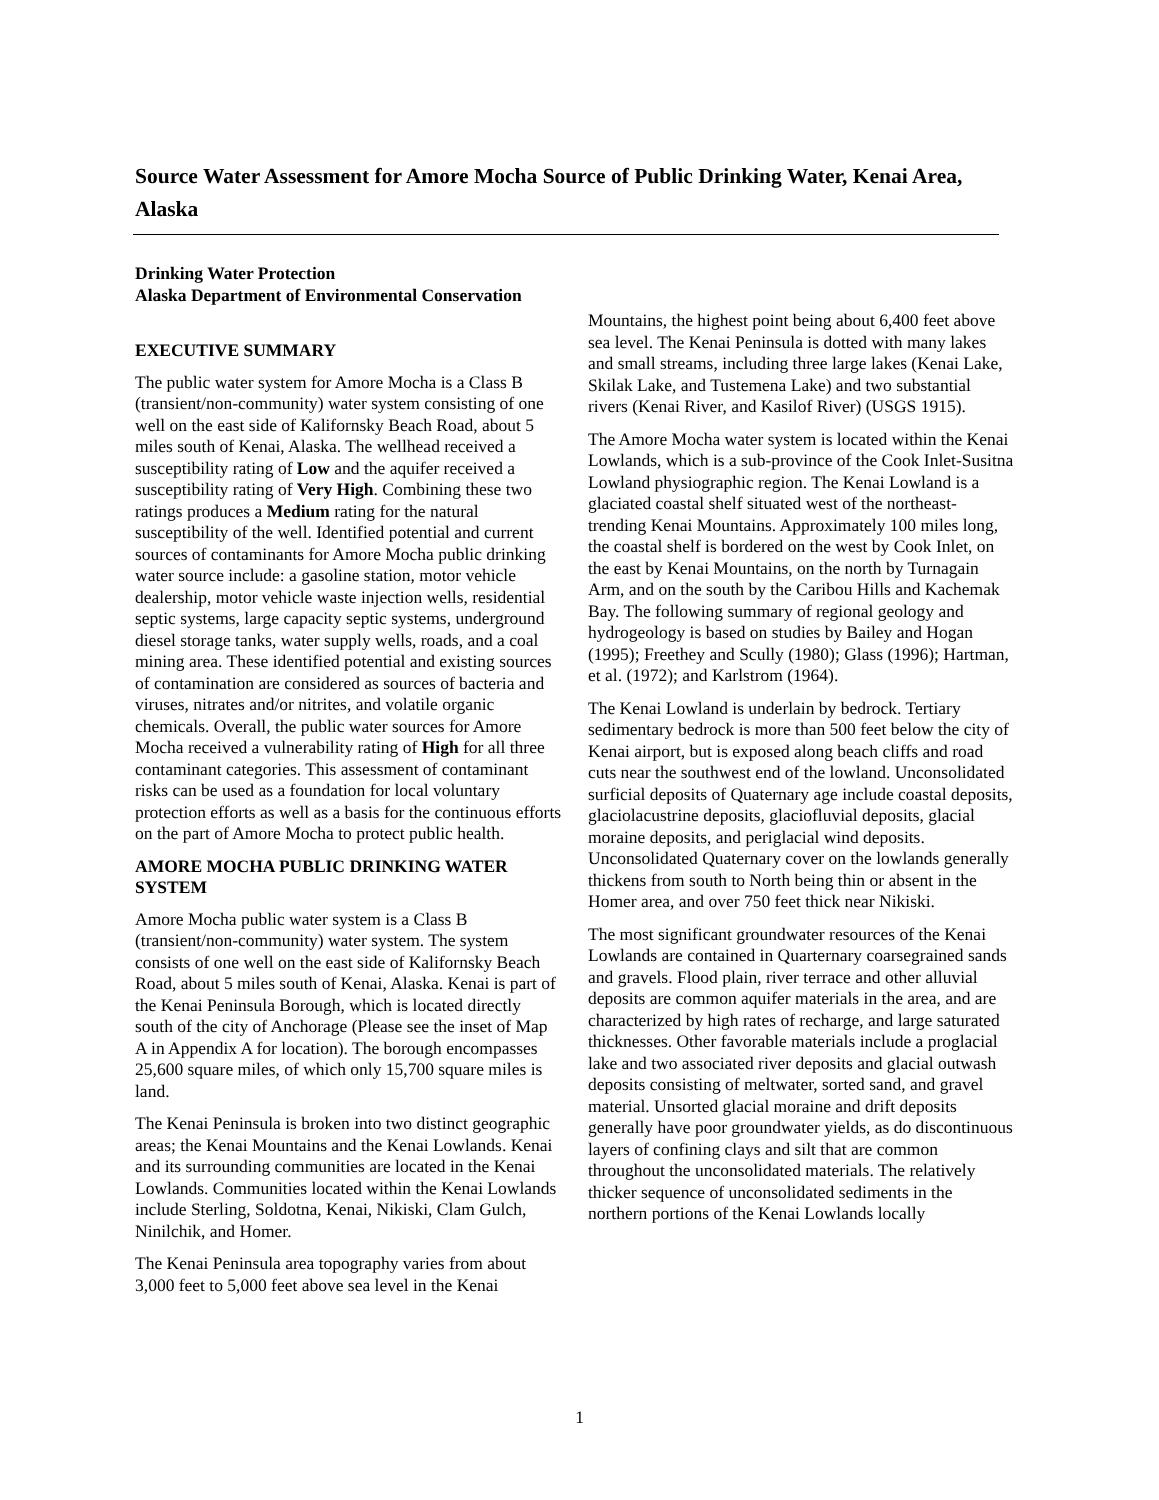Source Water Assessment for Amore Mocha Source of Public Drinking Water, Kenai Area, Alaska
Drinking Water Protection
Alaska Department of Environmental Conservation
EXECUTIVE SUMMARY
The public water system for Amore Mocha is a Class B (transient/non-community) water system consisting of one well on the east side of Kalifornsky Beach Road, about 5 miles south of Kenai, Alaska. The wellhead received a susceptibility rating of Low and the aquifer received a susceptibility rating of Very High. Combining these two ratings produces a Medium rating for the natural susceptibility of the well. Identified potential and current sources of contaminants for Amore Mocha public drinking water source include: a gasoline station, motor vehicle dealership, motor vehicle waste injection wells, residential septic systems, large capacity septic systems, underground diesel storage tanks, water supply wells, roads, and a coal mining area. These identified potential and existing sources of contamination are considered as sources of bacteria and viruses, nitrates and/or nitrites, and volatile organic chemicals. Overall, the public water sources for Amore Mocha received a vulnerability rating of High for all three contaminant categories. This assessment of contaminant risks can be used as a foundation for local voluntary protection efforts as well as a basis for the continuous efforts on the part of Amore Mocha to protect public health.
AMORE MOCHA PUBLIC DRINKING WATER SYSTEM
Amore Mocha public water system is a Class B (transient/non-community) water system. The system consists of one well on the east side of Kalifornsky Beach Road, about 5 miles south of Kenai, Alaska. Kenai is part of the Kenai Peninsula Borough, which is located directly south of the city of Anchorage (Please see the inset of Map A in Appendix A for location). The borough encompasses 25,600 square miles, of which only 15,700 square miles is land.
The Kenai Peninsula is broken into two distinct geographic areas; the Kenai Mountains and the Kenai Lowlands. Kenai and its surrounding communities are located in the Kenai Lowlands. Communities located within the Kenai Lowlands include Sterling, Soldotna, Kenai, Nikiski, Clam Gulch, Ninilchik, and Homer.
The Kenai Peninsula area topography varies from about 3,000 feet to 5,000 feet above sea level in the Kenai
Mountains, the highest point being about 6,400 feet above sea level. The Kenai Peninsula is dotted with many lakes and small streams, including three large lakes (Kenai Lake, Skilak Lake, and Tustemena Lake) and two substantial rivers (Kenai River, and Kasilof River) (USGS 1915).
The Amore Mocha water system is located within the Kenai Lowlands, which is a sub-province of the Cook Inlet-Susitna Lowland physiographic region. The Kenai Lowland is a glaciated coastal shelf situated west of the northeast-trending Kenai Mountains. Approximately 100 miles long, the coastal shelf is bordered on the west by Cook Inlet, on the east by Kenai Mountains, on the north by Turnagain Arm, and on the south by the Caribou Hills and Kachemak Bay. The following summary of regional geology and hydrogeology is based on studies by Bailey and Hogan (1995); Freethey and Scully (1980); Glass (1996); Hartman, et al. (1972); and Karlstrom (1964).
The Kenai Lowland is underlain by bedrock. Tertiary sedimentary bedrock is more than 500 feet below the city of Kenai airport, but is exposed along beach cliffs and road cuts near the southwest end of the lowland. Unconsolidated surficial deposits of Quaternary age include coastal deposits, glaciolacustrine deposits, glaciofluvial deposits, glacial moraine deposits, and periglacial wind deposits. Unconsolidated Quaternary cover on the lowlands generally thickens from south to North being thin or absent in the Homer area, and over 750 feet thick near Nikiski.
The most significant groundwater resources of the Kenai Lowlands are contained in Quarternary coarsegrained sands and gravels. Flood plain, river terrace and other alluvial deposits are common aquifer materials in the area, and are characterized by high rates of recharge, and large saturated thicknesses. Other favorable materials include a proglacial lake and two associated river deposits and glacial outwash deposits consisting of meltwater, sorted sand, and gravel material. Unsorted glacial moraine and drift deposits generally have poor groundwater yields, as do discontinuous layers of confining clays and silt that are common throughout the unconsolidated materials. The relatively thicker sequence of unconsolidated sediments in the northern portions of the Kenai Lowlands locally
1